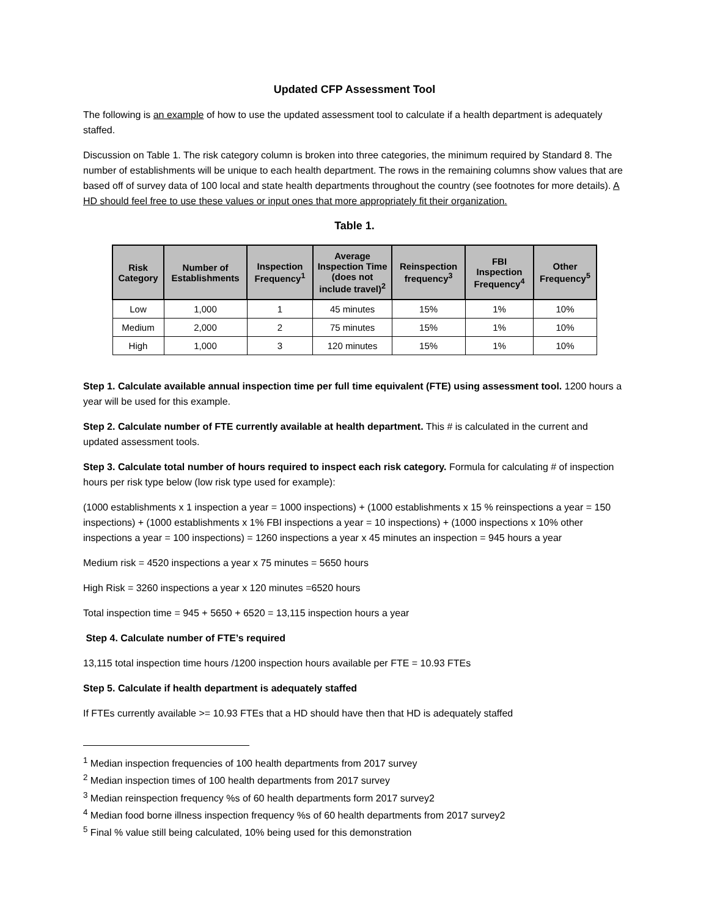Updated CFP Assessment Tool
The following is an example of how to use the updated assessment tool to calculate if a health department is adequately staffed.
Discussion on Table 1. The risk category column is broken into three categories, the minimum required by Standard 8. The number of establishments will be unique to each health department. The rows in the remaining columns show values that are based off of survey data of 100 local and state health departments throughout the country (see footnotes for more details). A HD should feel free to use these values or input ones that more appropriately fit their organization.
Table 1.
| Risk Category | Number of Establishments | Inspection Frequency<sup>1</sup> | Average Inspection Time (does not include travel)<sup>2</sup> | Reinspection frequency<sup>3</sup> | FBI Inspection Frequency<sup>4</sup> | Other Frequency<sup>5</sup> |
| --- | --- | --- | --- | --- | --- | --- |
| Low | 1,000 | 1 | 45 minutes | 15% | 1% | 10% |
| Medium | 2,000 | 2 | 75 minutes | 15% | 1% | 10% |
| High | 1,000 | 3 | 120 minutes | 15% | 1% | 10% |
Step 1. Calculate available annual inspection time per full time equivalent (FTE) using assessment tool. 1200 hours a year will be used for this example.
Step 2. Calculate number of FTE currently available at health department. This # is calculated in the current and updated assessment tools.
Step 3. Calculate total number of hours required to inspect each risk category. Formula for calculating # of inspection hours per risk type below (low risk type used for example):
(1000 establishments x 1 inspection a year = 1000 inspections) + (1000 establishments x 15 % reinspections a year = 150 inspections) + (1000 establishments x 1% FBI inspections a year = 10 inspections) + (1000 inspections x 10% other inspections a year = 100 inspections) = 1260 inspections a year x 45 minutes an inspection = 945 hours a year
Medium risk = 4520 inspections a year x 75 minutes = 5650 hours
High Risk = 3260 inspections a year x 120 minutes =6520 hours
Total inspection time = 945 + 5650 + 6520 = 13,115 inspection hours a year
Step 4. Calculate number of FTE’s required
13,115 total inspection time hours /1200 inspection hours available per FTE = 10.93 FTEs
Step 5. Calculate if health department is adequately staffed
If FTEs currently available >= 10.93 FTEs that a HD should have then that HD is adequately staffed
<sup>1</sup> Median inspection frequencies of 100 health departments from 2017 survey
<sup>2</sup> Median inspection times of 100 health departments from 2017 survey
<sup>3</sup> Median reinspection frequency %s of 60 health departments form 2017 survey2
<sup>4</sup> Median food borne illness inspection frequency %s of 60 health departments from 2017 survey2
<sup>5</sup> Final % value still being calculated, 10% being used for this demonstration